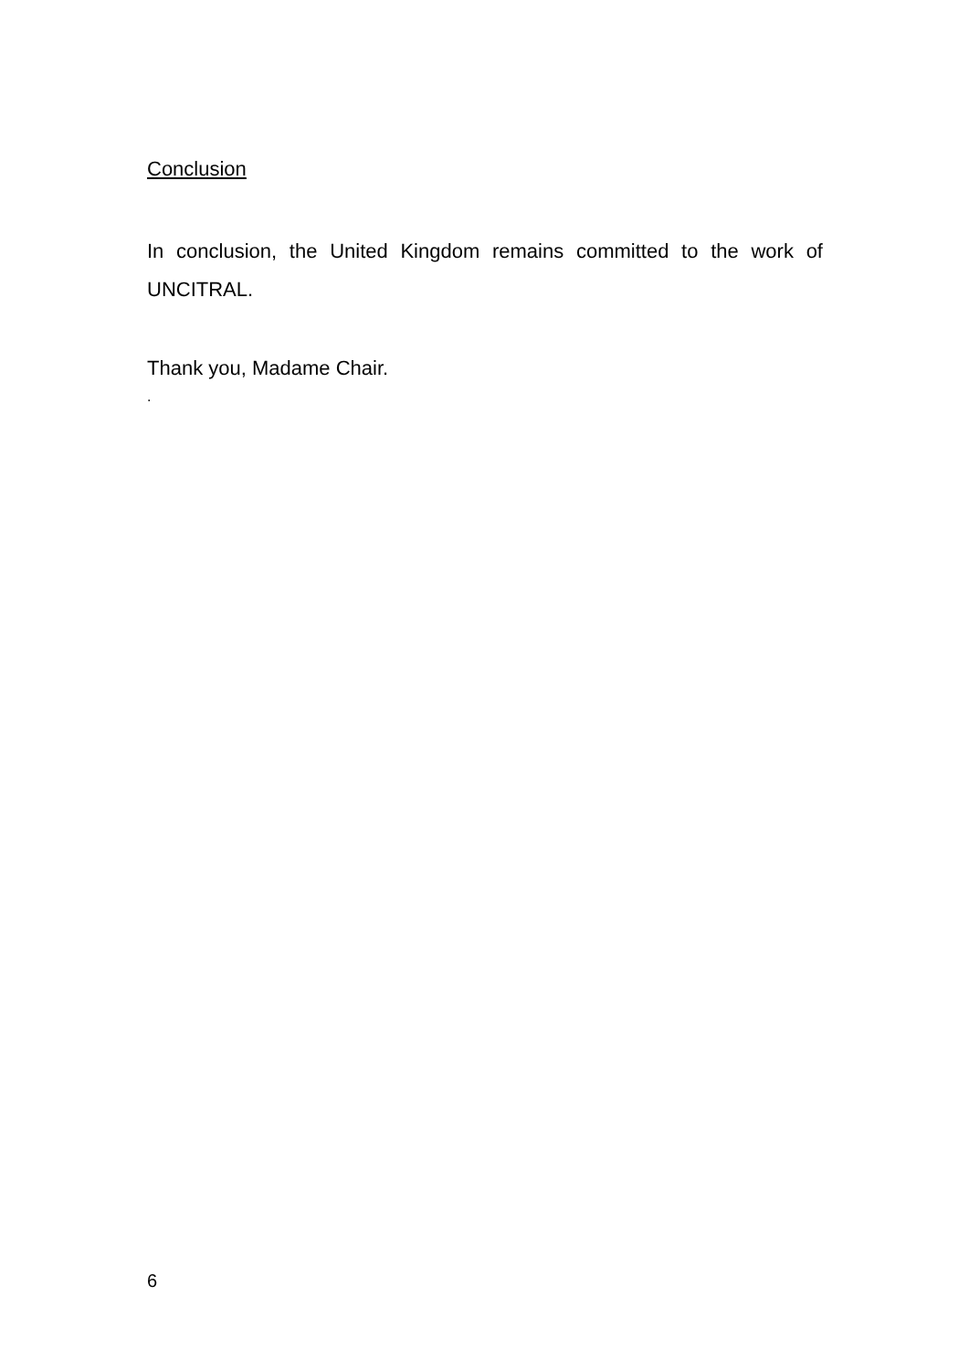Conclusion
In conclusion, the United Kingdom remains committed to the work of UNCITRAL.
Thank you, Madame Chair.
.
6